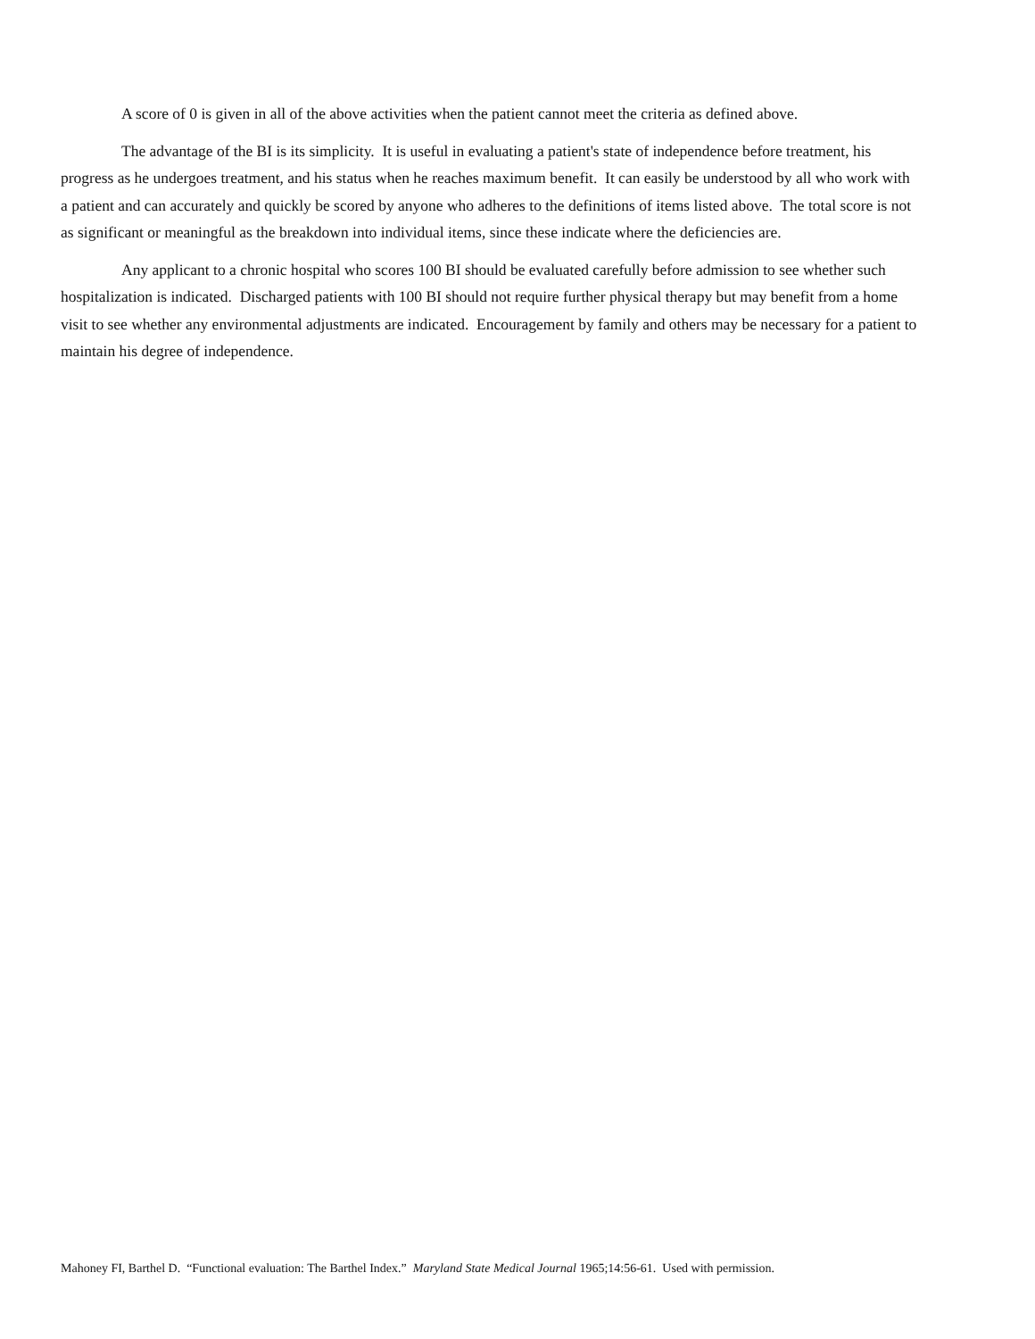A score of 0 is given in all of the above activities when the patient cannot meet the criteria as defined above.
The advantage of the BI is its simplicity. It is useful in evaluating a patient's state of independence before treatment, his progress as he undergoes treatment, and his status when he reaches maximum benefit. It can easily be understood by all who work with a patient and can accurately and quickly be scored by anyone who adheres to the definitions of items listed above. The total score is not as significant or meaningful as the breakdown into individual items, since these indicate where the deficiencies are.
Any applicant to a chronic hospital who scores 100 BI should be evaluated carefully before admission to see whether such hospitalization is indicated. Discharged patients with 100 BI should not require further physical therapy but may benefit from a home visit to see whether any environmental adjustments are indicated. Encouragement by family and others may be necessary for a patient to maintain his degree of independence.
Mahoney FI, Barthel D. “Functional evaluation: The Barthel Index.” Maryland State Medical Journal 1965;14:56-61. Used with permission.